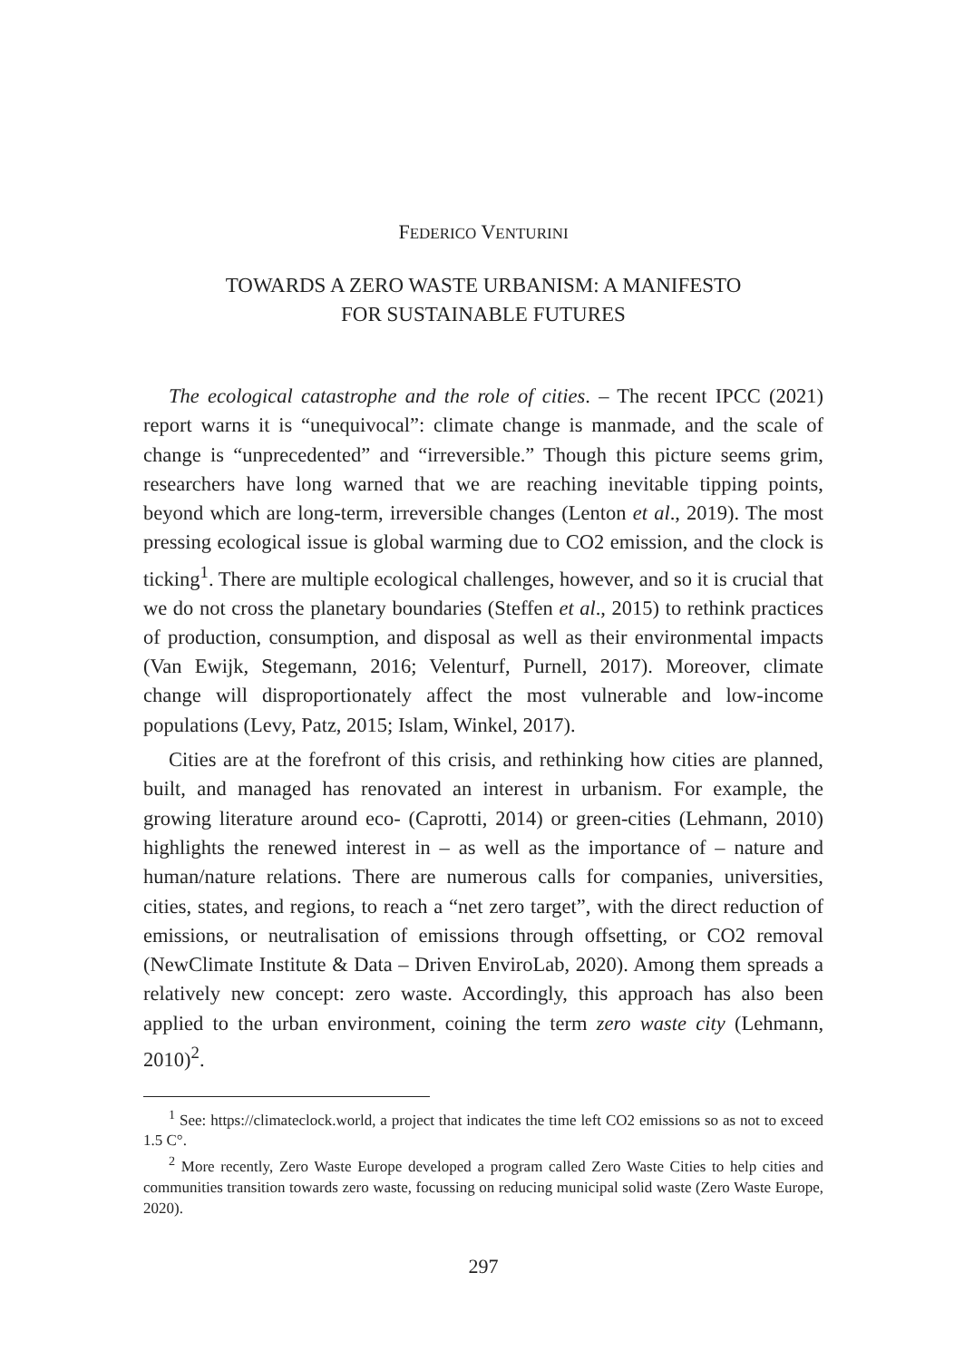FEDERICO VENTURINI
TOWARDS A ZERO WASTE URBANISM: A MANIFESTO
FOR SUSTAINABLE FUTURES
The ecological catastrophe and the role of cities. – The recent IPCC (2021) report warns it is “unequivocal”: climate change is manmade, and the scale of change is “unprecedented” and “irreversible.” Though this picture seems grim, researchers have long warned that we are reaching inevitable tipping points, beyond which are long-term, irreversible changes (Lenton et al., 2019). The most pressing ecological issue is global warming due to CO2 emission, and the clock is ticking<sup>1</sup>. There are multiple ecological challenges, however, and so it is crucial that we do not cross the planetary boundaries (Steffen et al., 2015) to rethink practices of production, consumption, and disposal as well as their environmental impacts (Van Ewijk, Stegemann, 2016; Velenturf, Purnell, 2017). Moreover, climate change will disproportionately affect the most vulnerable and low-income populations (Levy, Patz, 2015; Islam, Winkel, 2017).
Cities are at the forefront of this crisis, and rethinking how cities are planned, built, and managed has renovated an interest in urbanism. For example, the growing literature around eco- (Caprotti, 2014) or green-cities (Lehmann, 2010) highlights the renewed interest in – as well as the importance of – nature and human/nature relations. There are numerous calls for companies, universities, cities, states, and regions, to reach a “net zero target”, with the direct reduction of emissions, or neutralisation of emissions through offsetting, or CO2 removal (NewClimate Institute & Data – Driven EnviroLab, 2020). Among them spreads a relatively new concept: zero waste. Accordingly, this approach has also been applied to the urban environment, coining the term zero waste city (Lehmann, 2010)<sup>2</sup>.
<sup>1</sup> See: https://climateclock.world, a project that indicates the time left CO2 emissions so as not to exceed 1.5 C°.
<sup>2</sup> More recently, Zero Waste Europe developed a program called Zero Waste Cities to help cities and communities transition towards zero waste, focussing on reducing municipal solid waste (Zero Waste Europe, 2020).
297